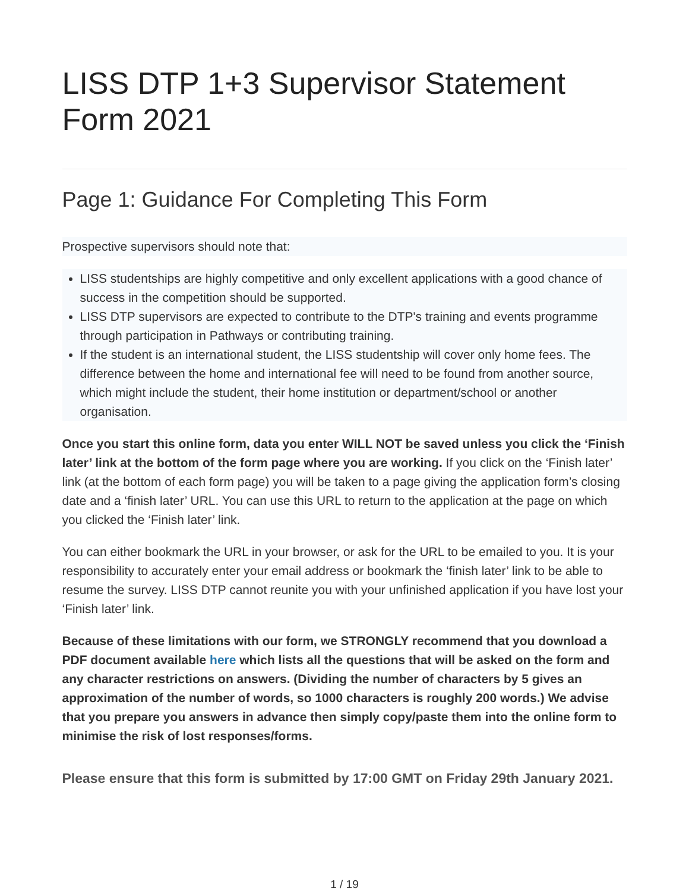LISS DTP 1+3 Supervisor Statement Form 2021
Page 1: Guidance For Completing This Form
Prospective supervisors should note that:
LISS studentships are highly competitive and only excellent applications with a good chance of success in the competition should be supported.
LISS DTP supervisors are expected to contribute to the DTP's training and events programme through participation in Pathways or contributing training.
If the student is an international student, the LISS studentship will cover only home fees. The difference between the home and international fee will need to be found from another source, which might include the student, their home institution or department/school or another organisation.
Once you start this online form, data you enter WILL NOT be saved unless you click the ‘Finish later’ link at the bottom of the form page where you are working. If you click on the ‘Finish later’ link (at the bottom of each form page) you will be taken to a page giving the application form’s closing date and a ‘finish later’ URL. You can use this URL to return to the application at the page on which you clicked the ‘Finish later’ link.
You can either bookmark the URL in your browser, or ask for the URL to be emailed to you. It is your responsibility to accurately enter your email address or bookmark the ‘finish later’ link to be able to resume the survey. LISS DTP cannot reunite you with your unfinished application if you have lost your ‘Finish later’ link.
Because of these limitations with our form, we STRONGLY recommend that you download a PDF document available here which lists all the questions that will be asked on the form and any character restrictions on answers. (Dividing the number of characters by 5 gives an approximation of the number of words, so 1000 characters is roughly 200 words.) We advise that you prepare you answers in advance then simply copy/paste them into the online form to minimise the risk of lost responses/forms.
Please ensure that this form is submitted by 17:00 GMT on Friday 29th January 2021.
1 / 19